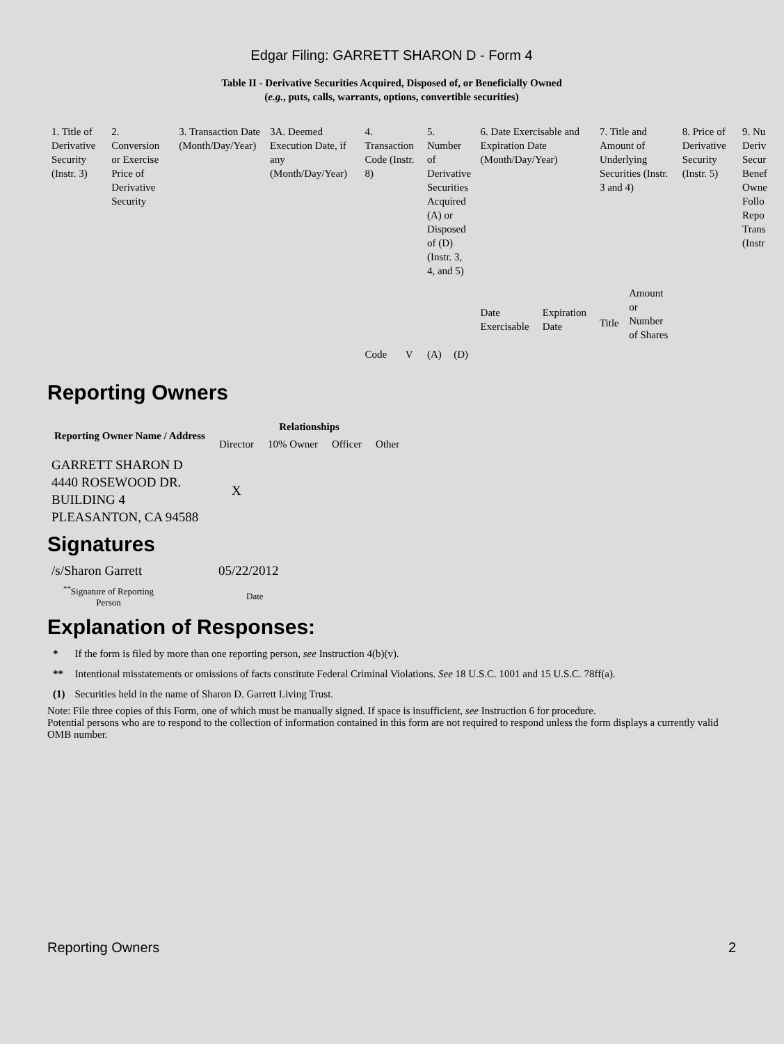Edgar Filing: GARRETT SHARON D - Form 4
Table II - Derivative Securities Acquired, Disposed of, or Beneficially Owned
(e.g., puts, calls, warrants, options, convertible securities)
| 1. Title of Derivative Security (Instr. 3) | 2. Conversion or Exercise Price of Derivative Security | 3. Transaction Date (Month/Day/Year) | 3A. Deemed Execution Date, if any (Month/Day/Year) | 4. Transaction Code (Instr. 8) | | 5. Number of Derivative Securities Acquired (A) or Disposed of (D) (Instr. 3, 4, and 5) | | 6. Date Exercisable and Expiration Date (Month/Day/Year) | | 7. Title and Amount of Underlying Securities (Instr. 3 and 4) | | 8. Price of Derivative Security (Instr. 5) | 9. Nu Deriv Secur Benef Owne Follo Repo Trans (Instr |
| | | | | Code | V | (A) | (D) | Date Exercisable | Expiration Date | Title | Amount or Number of Shares | | |
Reporting Owners
| Reporting Owner Name / Address | Relationships | | | |
| --- | --- | --- | --- | --- |
| | Director | 10% Owner | Officer | Other |
| GARRETT SHARON D 4440 ROSEWOOD DR. BUILDING 4 PLEASANTON, CA 94588 | X | | | |
Signatures
| /s/Sharon Garrett | 05/22/2012 |
| <sup>**</sup> Signature of Reporting Person | Date |
Explanation of Responses:
| * | If the form is filed by more than one reporting person, see Instruction 4(b)(v). |
| ** | Intentional misstatements or omissions of facts constitute Federal Criminal Violations. See 18 U.S.C. 1001 and 15 U.S.C. 78ff(a). |
| (1) | Securities held in the name of Sharon D. Garrett Living Trust. |
Note: File three copies of this Form, one of which must be manually signed. If space is insufficient, see Instruction 6 for procedure.
Potential persons who are to respond to the collection of information contained in this form are not required to respond unless the form displays a currently valid OMB number.
Reporting Owners 2